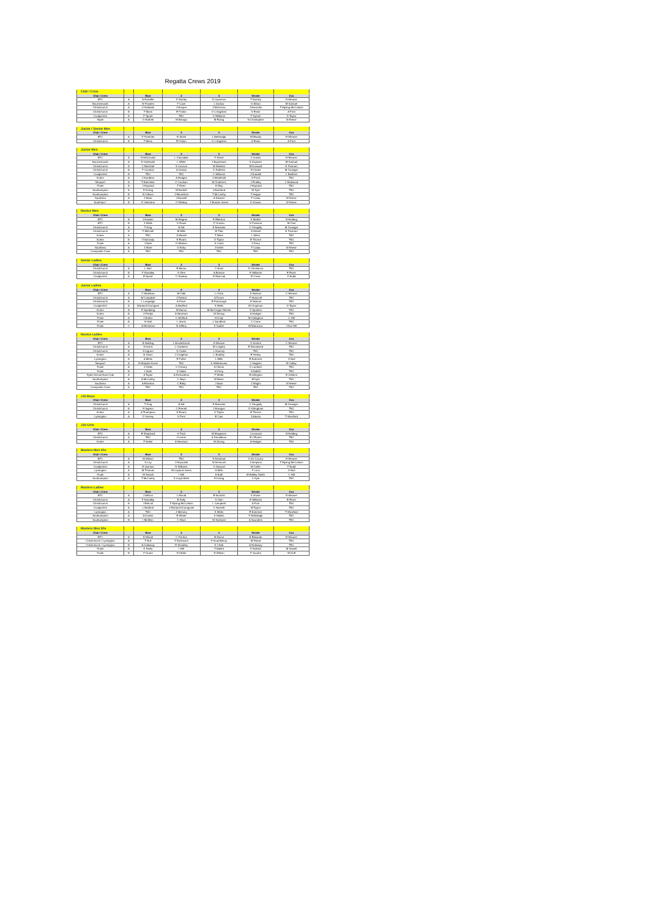Regatta Crews 2019
| Club / Crew | | | | | | |
| Club / Crew | | Bow | 2 | 3 | Stroke | Cox |
| BTC | A | A Ratcliffe | P Sturley | S Lawrence | T Stanley | R Weaver |
| Bournemouth | A | N Prowles | T Cave | L Darlow | D Bihari | M Samuel |
| Christchurch | A | G Rabbets | J Hooper | J McKenna | J Hannafin | T Myring-McCulloch |
| Christchurch | B | T Mann | E Patton | G-L Angilloni | S Erwin | A Forti |
| Coalporters | A | P Spratt | TBC | Z Williams | T Symes | D Taylor |
| Ryde | A | O Bottrell | M Allsopp | M Ewing | N Christopher | B Reeve |
| Junior / Senior Men | | | | | | |
| Club / Crew | | Bow | 2 | 3 | Stroke | Cox |
| BTC | A | T Potentier | R Smith | L Betteridge | M Moody | R Weaver |
| Christchurch | A | T Mann | E Patton | G-L Angilloni | S Erwin | A Forti |
| Junior Men | | | | | | |
| Club / Crew | | Bow | 2 | 3 | Stroke | Cox |
| BTC | A | B McDonald | L Clousdale | P Nosel | C Dukes | R Weaver |
| Bournemouth | A | R Gellender | L White | J Bayneham | S Dupreez | M Samuel |
| Christchurch | A | C Marshall | S Cannon | M Weekes | M Durward | H Pearson |
| Christchurch | B | F Canelas | A Gialias | G Robbins | N Clarke | M Grainger |
| Coalporters | A | TBC | TBC | C Williams | J Randell | L Bedford |
| Itchen | A | J Sneddon | A Hodges | J Weatherill | S Frost | TBC |
| Newport | A | T Batchelor | O Coulson | M Chalmers | J Findley | L Redwood |
| Poole | A | J Hoyland | T Rees | R Way | J Hoyland | TBC |
| Southampton | A | R Doling | M Burkett | J Bashford | W Kyle | TBC |
| Southampton | B | N Gibson | J Mountford | T McCarthy | T Hoppe | TBC |
| Southsea | A | J Ware | J Barwell | A Stewart | T Calaa | B Reeve |
| Southsea * | B | D Valentine | O Wisbey | J Brooke-Jones | D Kirwan | B Reeve |
| Novice Men | | | | | | |
| Club / Crew | | Bow | 2 | 3 | Stroke | Cox |
| BTC | A | J Hawker | M Wegner | R Elderton | K Mathis | B Holding |
| BTC | B | J Wells | G Rowe | F Grasso | D Parsons | M Paul |
| Christchurch | A | T King | B Hill | R Brewster | C Pengelly | M Grainger |
| Christchurch | B | F Mitchell | M Mills | W Tate | S Hewitt | H Pearson |
| Itchen | A | TBC | S Blewitt | T Were | L Were | TBC |
| Itchen | B | O Barnaby | R Evans | O Taylor | E Thorne | TBC |
| Poole | A | J Bath | D Watson | S Curtis | J Perry | TBC |
| Southsea | A | J Ware | D Kirby | J Kellet | T Calaa | B Reeve |
| Composite Crew | A | TBC | TBC | TBC | TBC | TBC |
| Senior Ladies | | | | | | |
| Club / Crew | | Bow | 2 | 3 | Stroke | Cox |
| Christchurch | A | L Hart | E Moran | C Brad | K Cherskova | TBC |
| Christchurch | B | F Standley | S Glen | A Binnion | R Williams | E Erwin |
| Coalporters | A | E Spratt | C Starkey | R Walczak | E Cruse | P Budd |
| Junior Ladies | | | | | | |
| Club / Crew | | Bow | 2 | 3 | Stroke | Cox |
| BTC | A | V Walshaw | M Gibb | L Chick | K Hassan | C Weaver |
| Christchurch | A | M Campbell | J Fabriot | A Turner | F Howcroft | TBC |
| Christchurch | B | I. Langridge | A Facer | E Fairclough | H Skinner | TBC |
| Coalporters | A | Warland-Drumgool | A Bedford | S Wells | M Chapman | D Taylor |
| Itchen | A | R Spedding | M Hanos | M McGregor-Ritchie | S Sparkes | TBC |
| Itchen | B | J Phelps | A Newman | M Strong | A Hodges | TBC |
| Poole | A | J Bolton | C Wofford | H Daily | M Callaghan | C Hill |
| Poole | B | H Hall | L Jeans | L Sandford | C Crane | TBC |
| Poole | C | A Henshaw | N Jeffery | K Sadler | M Matusova | Chez Hill |
| Novice Ladies | | | | | | |
| Club / Crew | | Bow | 2 | 3 | Stroke | Cox |
| BTC | A | B Holding | L Brocklehurst | H Weaver | G Kenton | C Weaver |
| Christchurch | A | S Harris | L Gardener | M Longley | E Woodward | TBC |
| Christchurch | B | S Ingram | S Clarke | L Hanney | TBC | TBC |
| Itchen | A | N Dixon | J Creighton | L Bradley | E Hickey | TBC |
| Lymington | A | A Melin | E Potter | L Mills | E Butchers | O Bull |
| Newport | A | B Walpole-Davis | TBC | S Whitehouse | C Hughes | E Oatley |
| Poole | A | J Gibbs | V Chinery | A Oloros | G Lambert | TBC |
| Poole | B | L Bath | S Gilder | H Perry | S Ballett | TBC |
| Ryde School Boat Club | A | A Taylor | A Richardson | F Webb | M Lillington | E Jenkins |
| Southampton | A | A McCarthy | C Heys | M Mann | M Kyle | TBC |
| Southsea | A | A Emerton | C Eddy | J Back | J Wright | B Reeve |
| Composite Crew | A | TBC | TBC | TBC | TBC | TBC |
| J16 Boys | | | | | | |
| Club / Crew | | Bow | 2 | 3 | Stroke | Cox |
| Christchurch | A | T King | B Hill | R Brewster | C Pengelly | M Grainger |
| Christchurch | B | R Ingrem | C Everett | J Brangan | O Gillingham | TBC |
| Itchen | A | A Thompson | R Evans | O Taylor | E Thorne | TBC |
| Lymington | A | O Verney | G Fern | E Cain | J Adams | T Woolford |
| J16 Girls | | | | | | |
| Club / Crew | | Bow | 2 | 3 | Stroke | Cox |
| BTC | A | E Shephard | K Ford | M Margeson | J Leonard | B Holding |
| Christchurch | A | TBC | J Larner | A Donaldson | E J Evans | TBC |
| Itchen | A | F Nellor | A Newman | M Strong | A Hodges | TBC |
| Masters Men 40s | | | | | | |
| Club / Crew | | Bow | 2 | 3 | Stroke | Cox |
| BTC | A | M Wilson | TBC | R Binstead | G De Courcy | R Weaver |
| Christchurch | A | S Lixy | J Reynolds | N Dimmock | J Simpson | T Myring-McCulloch |
| Coalporters | A | R Quinton | R Williams | G Seward | M Coffin | P Budd |
| Lymington | A | M Tremain | M Leyland-Jones | H Mills | P Lock | O Bull |
| Poole | A | M Sewell | I Hill | S Bath | M Bellley-Smith | C Hill |
| Southampton | A | T McCarthy | S Lloyd-West | R Doling | C Kyle | TBC |
| Masters Ladies | | | | | | |
| Club / Crew | | Bow | 2 | 3 | Stroke | Cox |
| BTC | A | J Wilson | L Mould | E Nicholls | K Hume | R Weaver |
| Christchurch | A | F Standley | E Kelly | S Glen | R Williams | E Erwin |
| Christchurch | B | J Edicott | T Myring-McCulloch | L Campbell | A Forti | TBC |
| Coalporters | A | L Bedford | J Warland-Drumgoole | C Hackett | M Taylor | TBC |
| Lymington | A | TBC | J Memery | K Melin | E Butchers | T Woolford |
| Southampton | A | A Davies | E Whale | K Holliss | F Walbridge | TBC |
| Southampton | B | I McMinn | C Heys | W Hartland | A Saunders | TBC |
| Masters Men 50s | | | | | | |
| Club / Crew | | Bow | 2 | 3 | Stroke | Cox |
| BTC | A | B Mould | C Pitches | M Hume | B Edwards | R Weaver |
| Christchurch / Lymington | A | T Bull | T Rosewarn | P Scantlebury | M Heard | TBC |
| Christchurch / Lymington | B | A Galloway | R Standley | K Chalk | A Holloway | TBC |
| Poole | A | K Keely | I Hill | T Ballett | P Ballard | M Sewell |
| Poole | B | P Drane | R Gibbs | R Wilson | P Jacobs | W Duff |